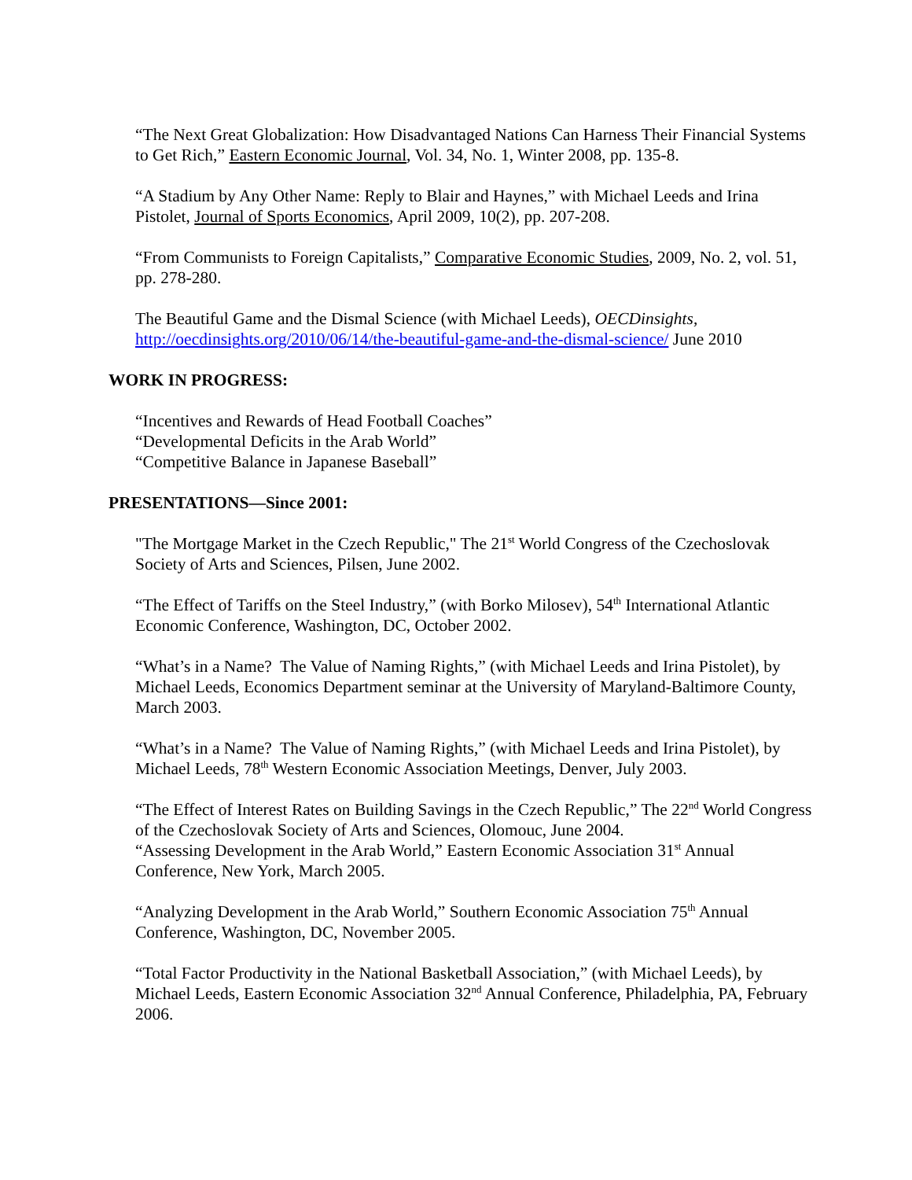“The Next Great Globalization: How Disadvantaged Nations Can Harness Their Financial Systems to Get Rich,” Eastern Economic Journal, Vol. 34, No. 1, Winter 2008, pp. 135-8.
“A Stadium by Any Other Name: Reply to Blair and Haynes,” with Michael Leeds and Irina Pistolet, Journal of Sports Economics, April 2009, 10(2), pp. 207-208.
“From Communists to Foreign Capitalists,” Comparative Economic Studies, 2009, No. 2, vol. 51, pp. 278-280.
The Beautiful Game and the Dismal Science (with Michael Leeds), OECDinsights, http://oecdinsights.org/2010/06/14/the-beautiful-game-and-the-dismal-science/ June 2010
WORK IN PROGRESS:
“Incentives and Rewards of Head Football Coaches”
“Developmental Deficits in the Arab World”
“Competitive Balance in Japanese Baseball”
PRESENTATIONS—Since 2001:
"The Mortgage Market in the Czech Republic," The 21<sup>st</sup> World Congress of the Czechoslovak Society of Arts and Sciences, Pilsen, June 2002.
“The Effect of Tariffs on the Steel Industry,” (with Borko Milosev), 54<sup>th</sup> International Atlantic Economic Conference, Washington, DC, October 2002.
“What’s in a Name? The Value of Naming Rights,” (with Michael Leeds and Irina Pistolet), by Michael Leeds, Economics Department seminar at the University of Maryland-Baltimore County, March 2003.
“What’s in a Name? The Value of Naming Rights,” (with Michael Leeds and Irina Pistolet), by Michael Leeds, 78<sup>th</sup> Western Economic Association Meetings, Denver, July 2003.
“The Effect of Interest Rates on Building Savings in the Czech Republic,” The 22<sup>nd</sup> World Congress of the Czechoslovak Society of Arts and Sciences, Olomouc, June 2004.
“Assessing Development in the Arab World,” Eastern Economic Association 31<sup>st</sup> Annual Conference, New York, March 2005.
“Analyzing Development in the Arab World,” Southern Economic Association 75<sup>th</sup> Annual Conference, Washington, DC, November 2005.
“Total Factor Productivity in the National Basketball Association,” (with Michael Leeds), by Michael Leeds, Eastern Economic Association 32<sup>nd</sup> Annual Conference, Philadelphia, PA, February 2006.